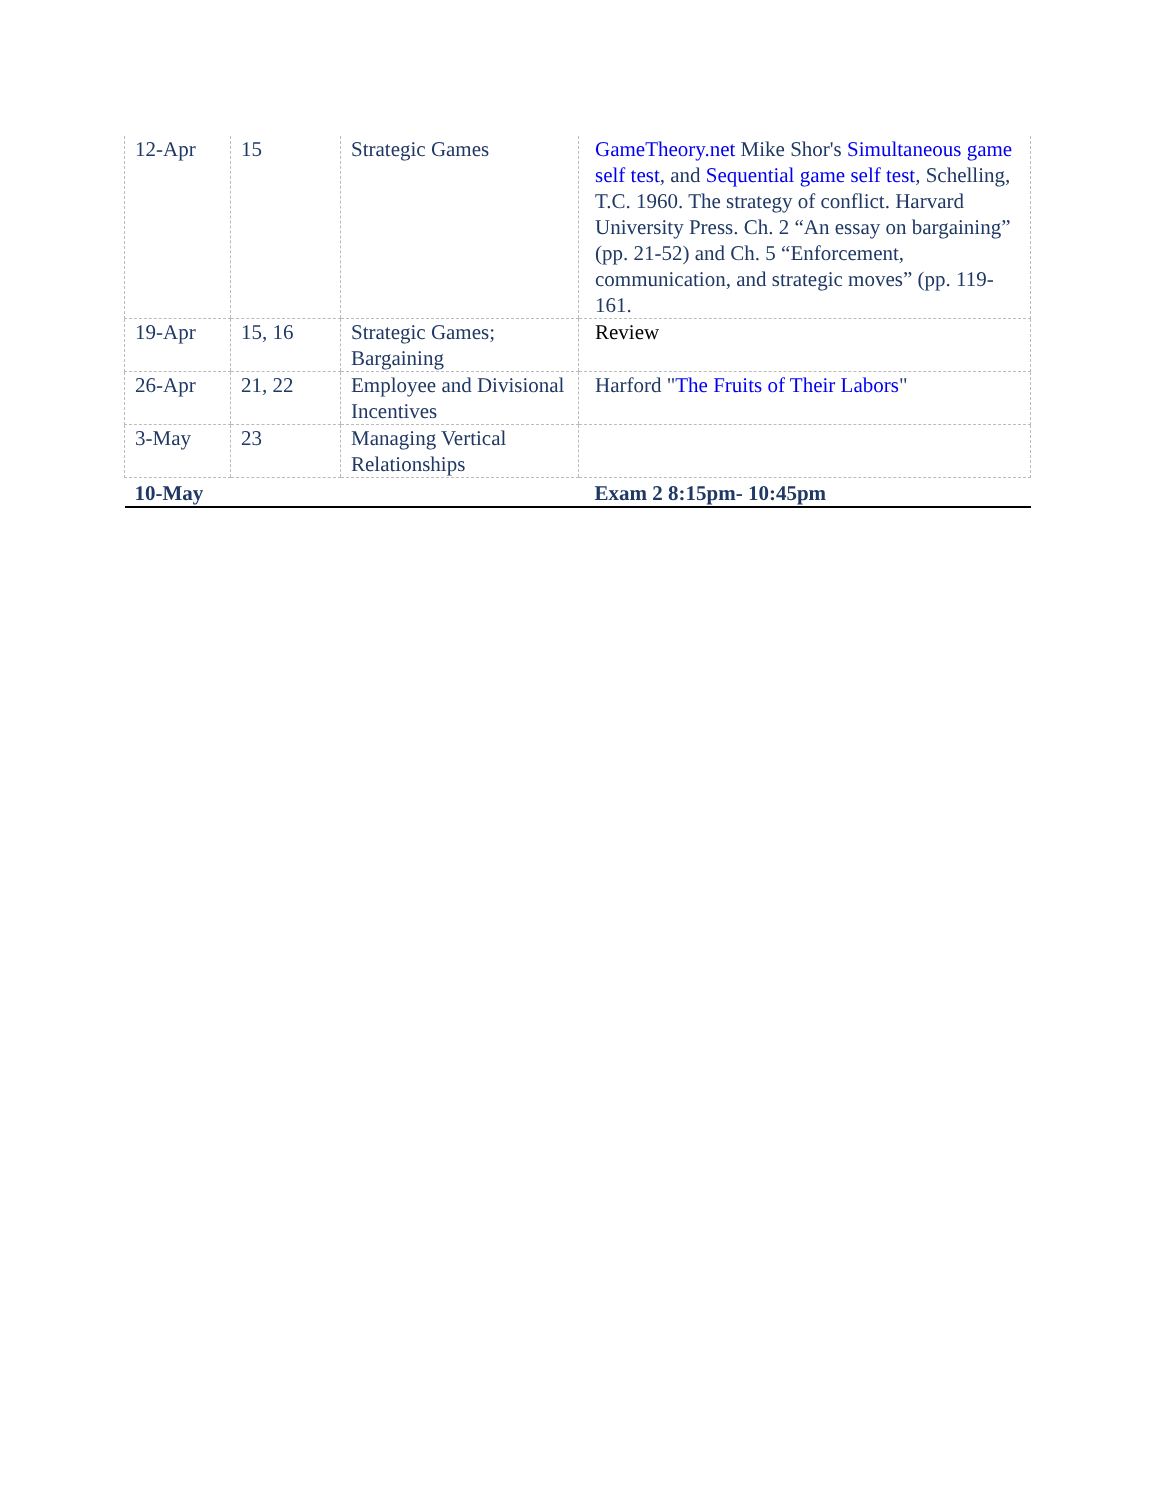| 12-Apr | 15 | Strategic Games | GameTheory.net Mike Shor's Simultaneous game self test , and Sequential game self test , Schelling, T.C. 1960. The strategy of conflict. Harvard University Press. Ch. 2 “An essay on bargaining” (pp. 21-52) and Ch. 5 “Enforcement, communication, and strategic moves” (pp. 119-161. |
| 19-Apr | 15, 16 | Strategic Games; Bargaining | Review |
| 26-Apr | 21, 22 | Employee and Divisional Incentives | Harford " The Fruits of Their Labors " |
| 3-May | 23 | Managing Vertical Relationships | |
| 10-May | | | Exam 2 8:15pm- 10:45pm |